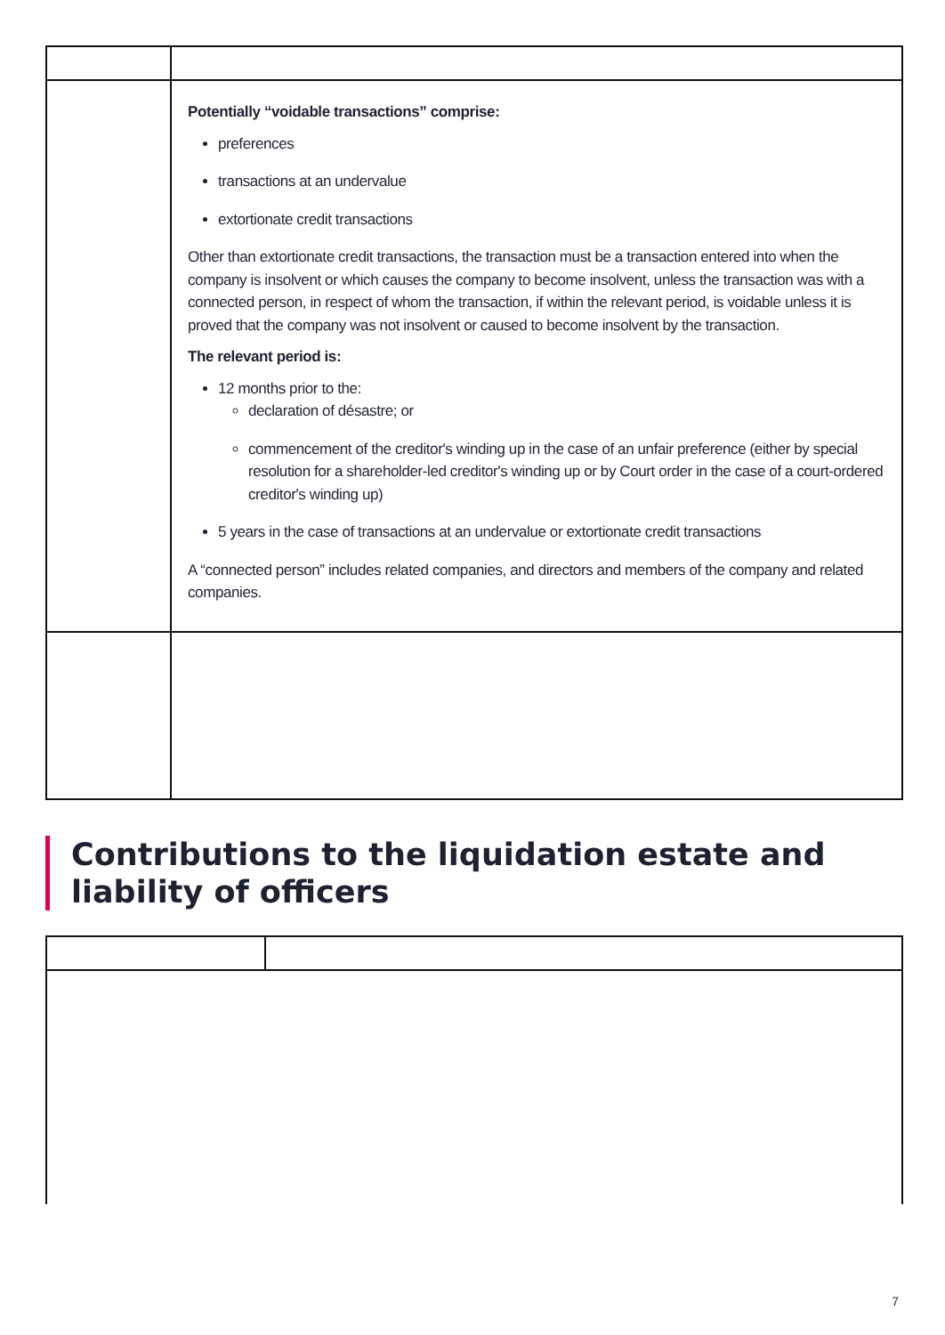| | Potentially “voidable transactions” comprise: preferences transactions at an undervalue extortionate credit transactions Other than extortionate credit transactions, the transaction must be a transaction entered into when the company is insolvent or which causes the company to become insolvent, unless the transaction was with a connected person, in respect of whom the transaction, if within the relevant period, is voidable unless it is proved that the company was not insolvent or caused to become insolvent by the transaction. The relevant period is: 12 months prior to the: declaration of désastre; or commencement of the creditor's winding up in the case of an unfair preference (either by special resolution for a shareholder-led creditor's winding up or by Court order in the case of a court-ordered creditor's winding up) 5 years in the case of transactions at an undervalue or extortionate credit transactions A “connected person” includes related companies, and directors and members of the company and related companies. |
Contributions to the liquidation estate and liability of officers
7